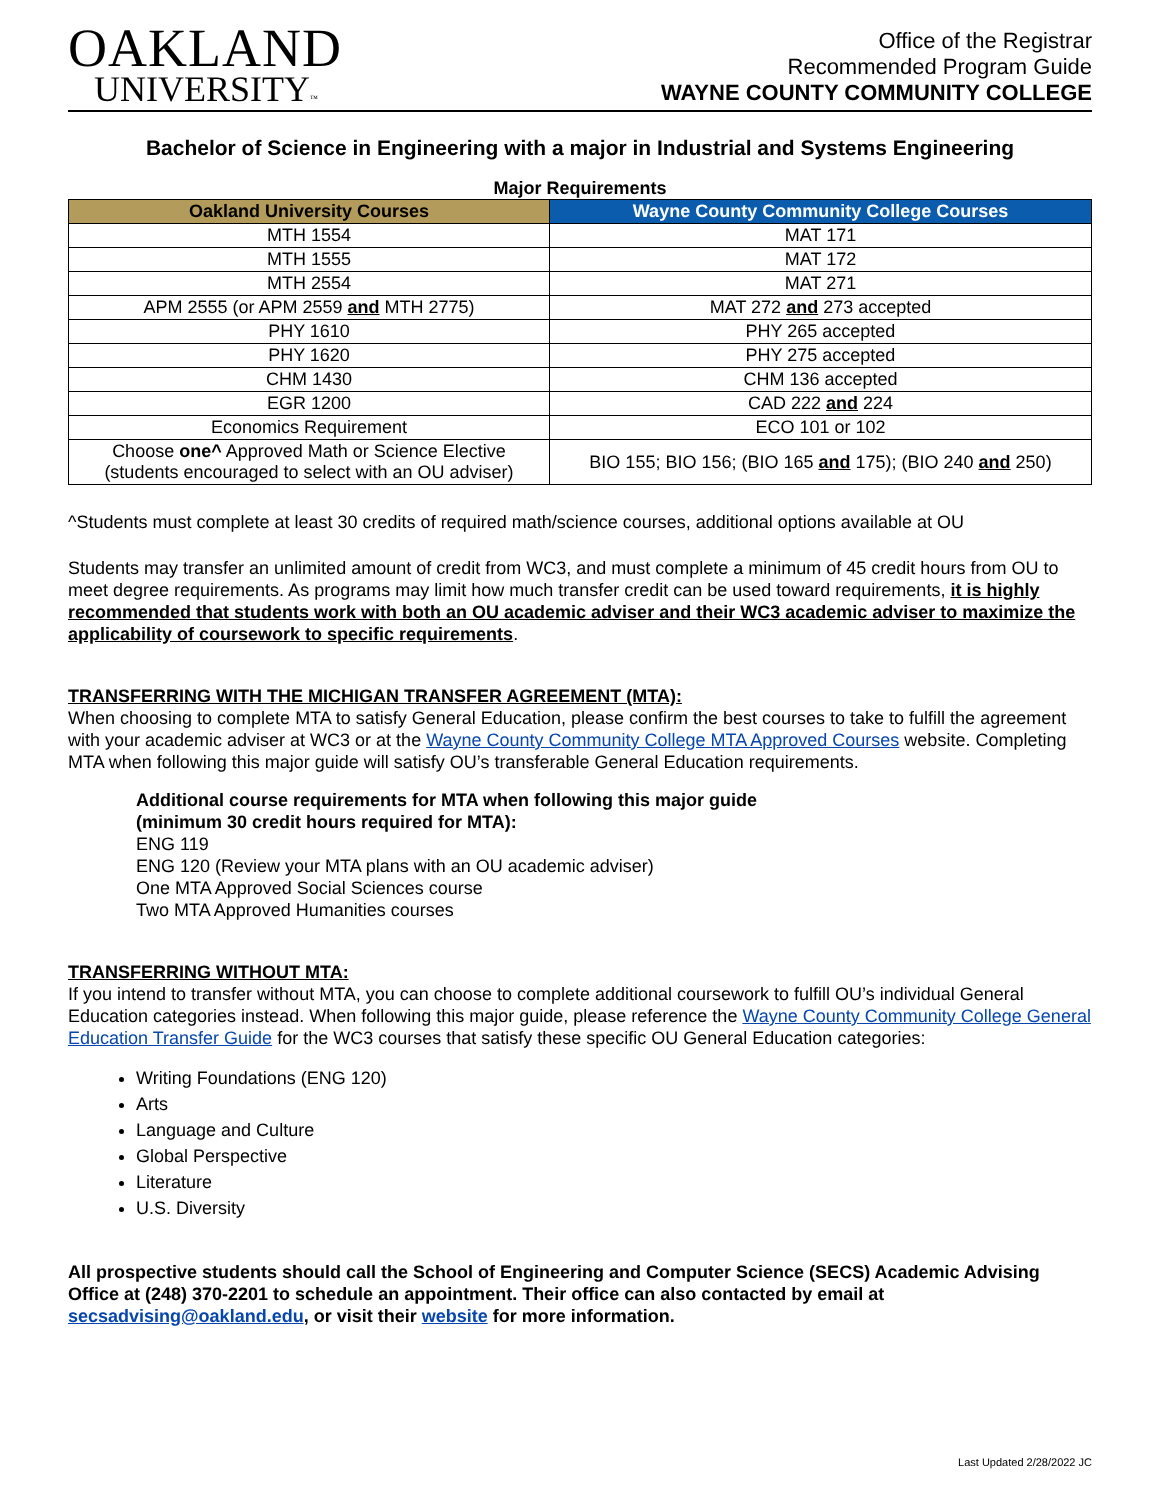OAKLAND
UNIVERSITY™
Office of the Registrar
Recommended Program Guide
WAYNE COUNTY COMMUNITY COLLEGE
Bachelor of Science in Engineering with a major in Industrial and Systems Engineering
Major Requirements
| Oakland University Courses | Wayne County Community College Courses |
| --- | --- |
| MTH 1554 | MAT 171 |
| MTH 1555 | MAT 172 |
| MTH 2554 | MAT 271 |
| APM 2555 (or APM 2559 and MTH 2775) | MAT 272 and 273 accepted |
| PHY 1610 | PHY 265 accepted |
| PHY 1620 | PHY 275 accepted |
| CHM 1430 | CHM 136 accepted |
| EGR 1200 | CAD 222 and 224 |
| Economics Requirement | ECO 101 or 102 |
| Choose one^ Approved Math or Science Elective (students encouraged to select with an OU adviser) | BIO 155; BIO 156; (BIO 165 and 175); (BIO 240 and 250) |
^Students must complete at least 30 credits of required math/science courses, additional options available at OU
Students may transfer an unlimited amount of credit from WC3, and must complete a minimum of 45 credit hours from OU to meet degree requirements. As programs may limit how much transfer credit can be used toward requirements, it is highly recommended that students work with both an OU academic adviser and their WC3 academic adviser to maximize the applicability of coursework to specific requirements.
TRANSFERRING WITH THE MICHIGAN TRANSFER AGREEMENT (MTA):
When choosing to complete MTA to satisfy General Education, please confirm the best courses to take to fulfill the agreement with your academic adviser at WC3 or at the Wayne County Community College MTA Approved Courses website. Completing MTA when following this major guide will satisfy OU’s transferable General Education requirements.
Additional course requirements for MTA when following this major guide
(minimum 30 credit hours required for MTA):
ENG 119
ENG 120 (Review your MTA plans with an OU academic adviser)
One MTA Approved Social Sciences course
Two MTA Approved Humanities courses
TRANSFERRING WITHOUT MTA:
If you intend to transfer without MTA, you can choose to complete additional coursework to fulfill OU’s individual General Education categories instead. When following this major guide, please reference the Wayne County Community College General Education Transfer Guide for the WC3 courses that satisfy these specific OU General Education categories:
Writing Foundations (ENG 120)
Arts
Language and Culture
Global Perspective
Literature
U.S. Diversity
All prospective students should call the School of Engineering and Computer Science (SECS) Academic Advising Office at (248) 370-2201 to schedule an appointment. Their office can also contacted by email at secsadvising@oakland.edu, or visit their website for more information.
Last Updated 2/28/2022 JC